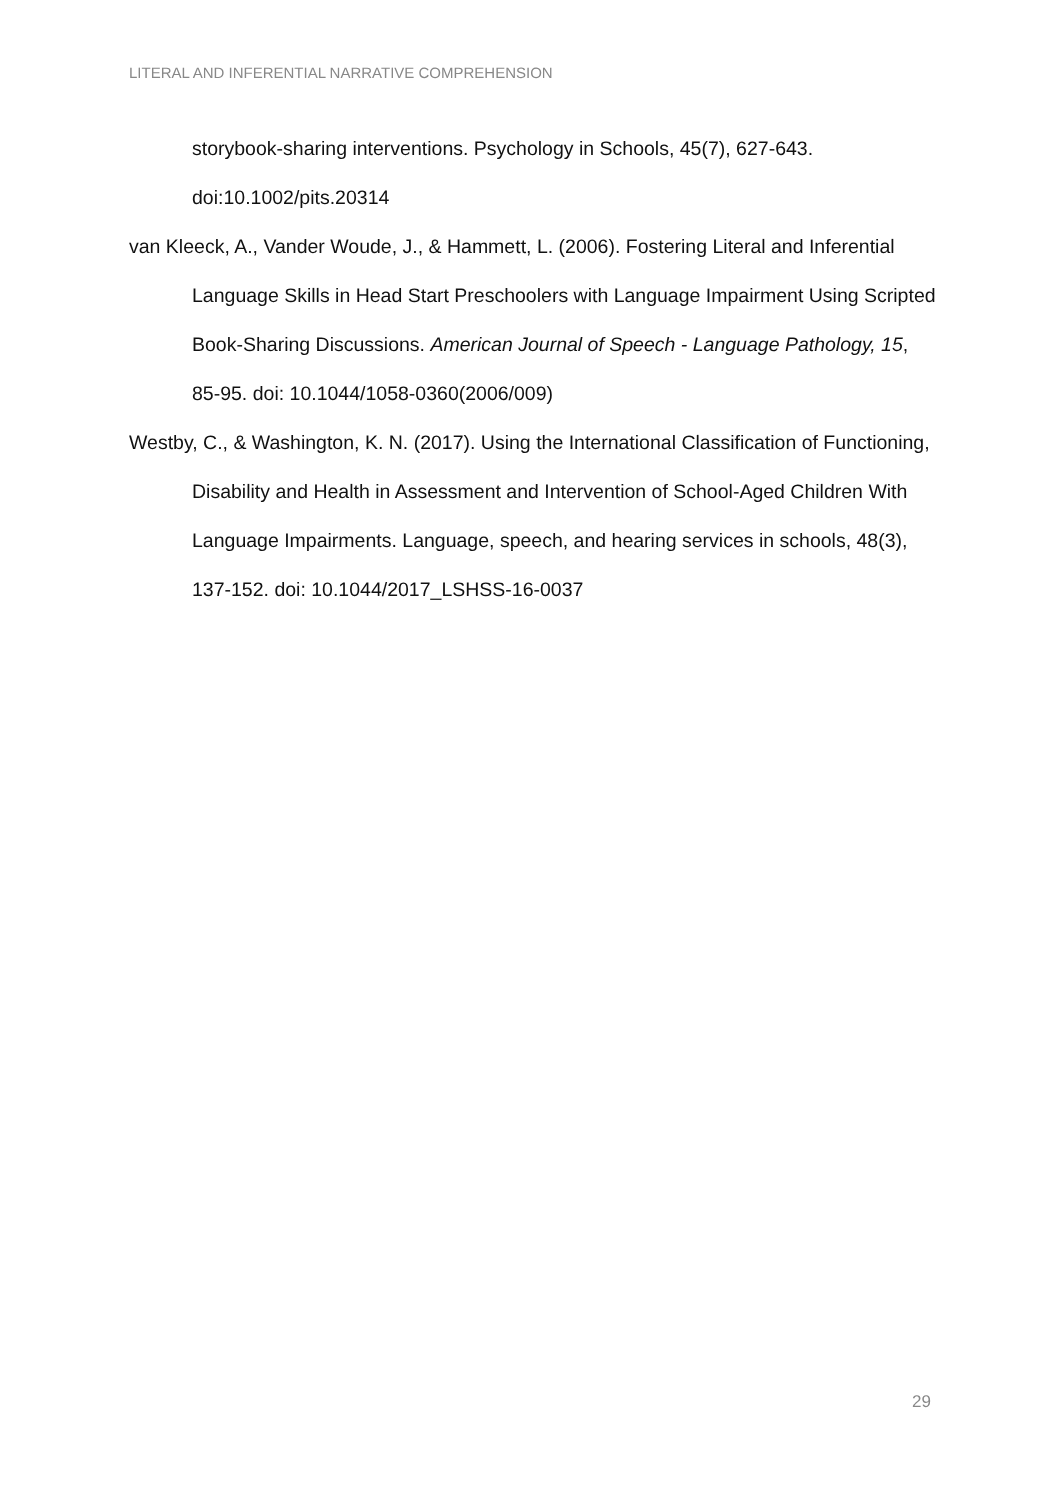LITERAL AND INFERENTIAL NARRATIVE COMPREHENSION
storybook-sharing interventions. Psychology in Schools, 45(7), 627-643. doi:10.1002/pits.20314
van Kleeck, A., Vander Woude, J., & Hammett, L. (2006). Fostering Literal and Inferential Language Skills in Head Start Preschoolers with Language Impairment Using Scripted Book-Sharing Discussions. American Journal of Speech - Language Pathology, 15, 85-95. doi: 10.1044/1058-0360(2006/009)
Westby, C., & Washington, K. N. (2017). Using the International Classification of Functioning, Disability and Health in Assessment and Intervention of School-Aged Children With Language Impairments. Language, speech, and hearing services in schools, 48(3), 137-152. doi: 10.1044/2017_LSHSS-16-0037
29